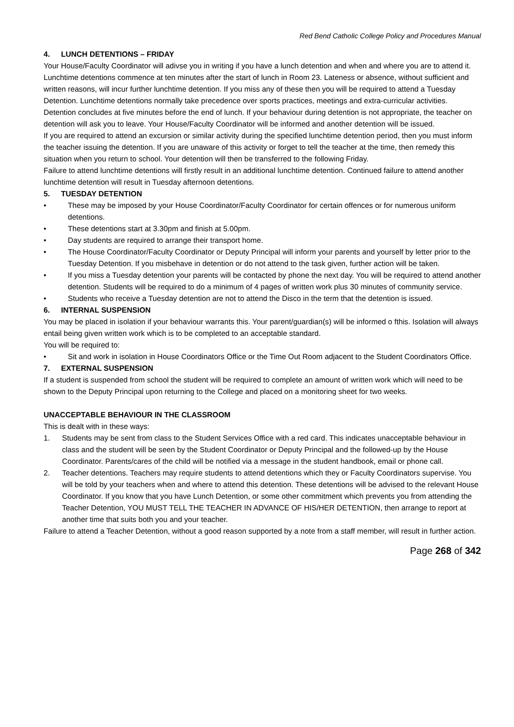Red Bend Catholic College Policy and Procedures Manual
4. LUNCH DETENTIONS – FRIDAY
Your House/Faculty Coordinator will adivse you in writing if you have a lunch detention and when and where you are to attend it.
Lunchtime detentions commence at ten minutes after the start of lunch in Room 23. Lateness or absence, without sufficient and written reasons, will incur further lunchtime detention. If you miss any of these then you will be required to attend a Tuesday Detention. Lunchtime detentions normally take precedence over sports practices, meetings and extra-curricular activities. Detention concludes at five minutes before the end of lunch. If your behaviour during detention is not appropriate, the teacher on detention will ask you to leave. Your House/Faculty Coordinator will be informed and another detention will be issued.
If you are required to attend an excursion or similar activity during the specified lunchtime detention period, then you must inform the teacher issuing the detention. If you are unaware of this activity or forget to tell the teacher at the time, then remedy this situation when you return to school. Your detention will then be transferred to the following Friday.
Failure to attend lunchtime detentions will firstly result in an additional lunchtime detention. Continued failure to attend another lunchtime detention will result in Tuesday afternoon detentions.
5. TUESDAY DETENTION
• These may be imposed by your House Coordinator/Faculty Coordinator for certain offences or for numerous uniform detentions.
• These detentions start at 3.30pm and finish at 5.00pm.
• Day students are required to arrange their transport home.
• The House Coordinator/Faculty Coordinator or Deputy Principal will inform your parents and yourself by letter prior to the Tuesday Detention. If you misbehave in detention or do not attend to the task given, further action will be taken.
• If you miss a Tuesday detention your parents will be contacted by phone the next day. You will be required to attend another detention. Students will be required to do a minimum of 4 pages of written work plus 30 minutes of community service.
• Students who receive a Tuesday detention are not to attend the Disco in the term that the detention is issued.
6. INTERNAL SUSPENSION
You may be placed in isolation if your behaviour warrants this. Your parent/guardian(s) will be informed o fthis. Isolation will always entail being given written work which is to be completed to an acceptable standard.
You will be required to:
• Sit and work in isolation in House Coordinators Office or the Time Out Room adjacent to the Student Coordinators Office.
7. EXTERNAL SUSPENSION
If a student is suspended from school the student will be required to complete an amount of written work which will need to be shown to the Deputy Principal upon returning to the College and placed on a monitoring sheet for two weeks.
UNACCEPTABLE BEHAVIOUR IN THE CLASSROOM
This is dealt with in these ways:
1. Students may be sent from class to the Student Services Office with a red card. This indicates unacceptable behaviour in class and the student will be seen by the Student Coordinator or Deputy Principal and the followed-up by the House Coordinator. Parents/cares of the child will be notified via a message in the student handbook, email or phone call.
2. Teacher detentions. Teachers may require students to attend detentions which they or Faculty Coordinators supervise. You will be told by your teachers when and where to attend this detention. These detentions will be advised to the relevant House Coordinator. If you know that you have Lunch Detention, or some other commitment which prevents you from attending the Teacher Detention, YOU MUST TELL THE TEACHER IN ADVANCE OF HIS/HER DETENTION, then arrange to report at another time that suits both you and your teacher.
Failure to attend a Teacher Detention, without a good reason supported by a note from a staff member, will result in further action.
Page 268 of 342